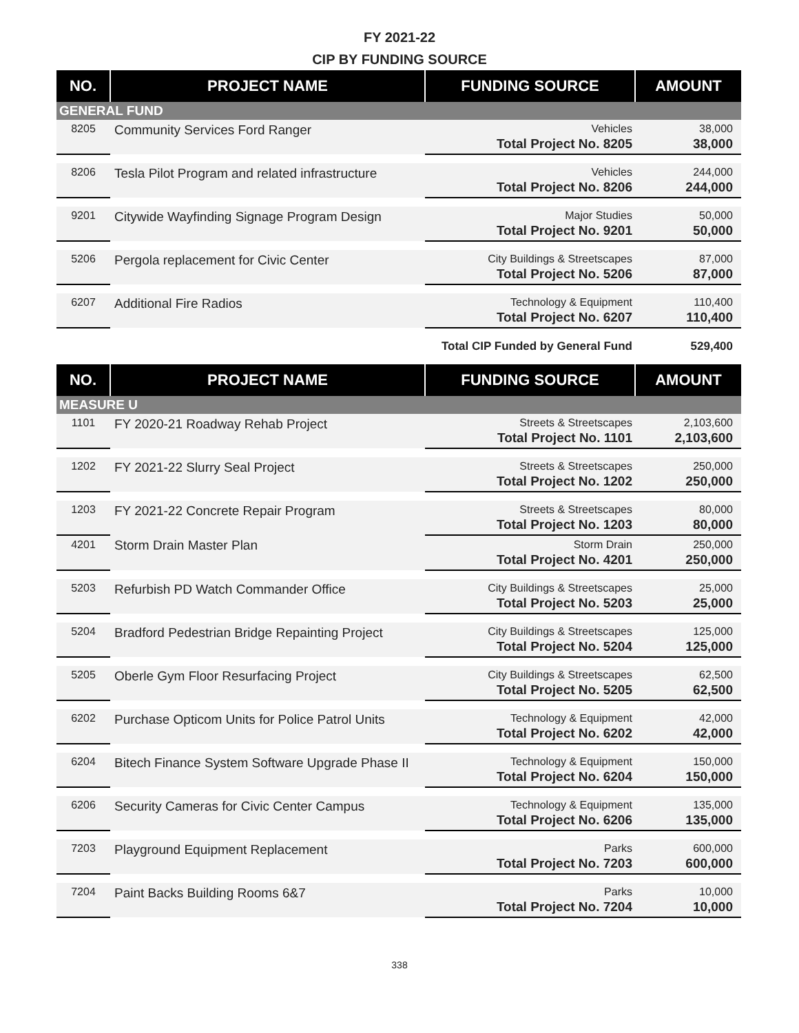FY 2021-22
CIP BY FUNDING SOURCE
| NO. | PROJECT NAME | FUNDING SOURCE | AMOUNT |
| --- | --- | --- | --- |
| GENERAL FUND | | | |
| 8205 | Community Services Ford Ranger | Vehicles | 38,000 |
| | | Total Project No. 8205 | 38,000 |
| 8206 | Tesla Pilot Program and related infrastructure | Vehicles | 244,000 |
| | | Total Project No. 8206 | 244,000 |
| 9201 | Citywide Wayfinding Signage Program Design | Major Studies | 50,000 |
| | | Total Project No. 9201 | 50,000 |
| 5206 | Pergola replacement for Civic Center | City Buildings & Streetscapes | 87,000 |
| | | Total Project No. 5206 | 87,000 |
| 6207 | Additional Fire Radios | Technology & Equipment | 110,400 |
| | | Total Project No. 6207 | 110,400 |
| | | Total CIP Funded by General Fund | 529,400 |
| NO. | PROJECT NAME | FUNDING SOURCE | AMOUNT |
| MEASURE U | | | |
| 1101 | FY 2020-21 Roadway Rehab Project | Streets & Streetscapes | 2,103,600 |
| | | Total Project No. 1101 | 2,103,600 |
| 1202 | FY 2021-22 Slurry Seal Project | Streets & Streetscapes | 250,000 |
| | | Total Project No. 1202 | 250,000 |
| 1203 | FY 2021-22 Concrete Repair Program | Streets & Streetscapes | 80,000 |
| | | Total Project No. 1203 | 80,000 |
| 4201 | Storm Drain Master Plan | Storm Drain | 250,000 |
| | | Total Project No. 4201 | 250,000 |
| 5203 | Refurbish PD Watch Commander Office | City Buildings & Streetscapes | 25,000 |
| | | Total Project No. 5203 | 25,000 |
| 5204 | Bradford Pedestrian Bridge Repainting Project | City Buildings & Streetscapes | 125,000 |
| | | Total Project No. 5204 | 125,000 |
| 5205 | Oberle Gym Floor Resurfacing Project | City Buildings & Streetscapes | 62,500 |
| | | Total Project No. 5205 | 62,500 |
| 6202 | Purchase Opticom Units for Police Patrol Units | Technology & Equipment | 42,000 |
| | | Total Project No. 6202 | 42,000 |
| 6204 | Bitech Finance System Software Upgrade Phase II | Technology & Equipment | 150,000 |
| | | Total Project No. 6204 | 150,000 |
| 6206 | Security Cameras for Civic Center Campus | Technology & Equipment | 135,000 |
| | | Total Project No. 6206 | 135,000 |
| 7203 | Playground Equipment Replacement | Parks | 600,000 |
| | | Total Project No. 7203 | 600,000 |
| 7204 | Paint Backs Building Rooms 6&7 | Parks | 10,000 |
| | | Total Project No. 7204 | 10,000 |
338